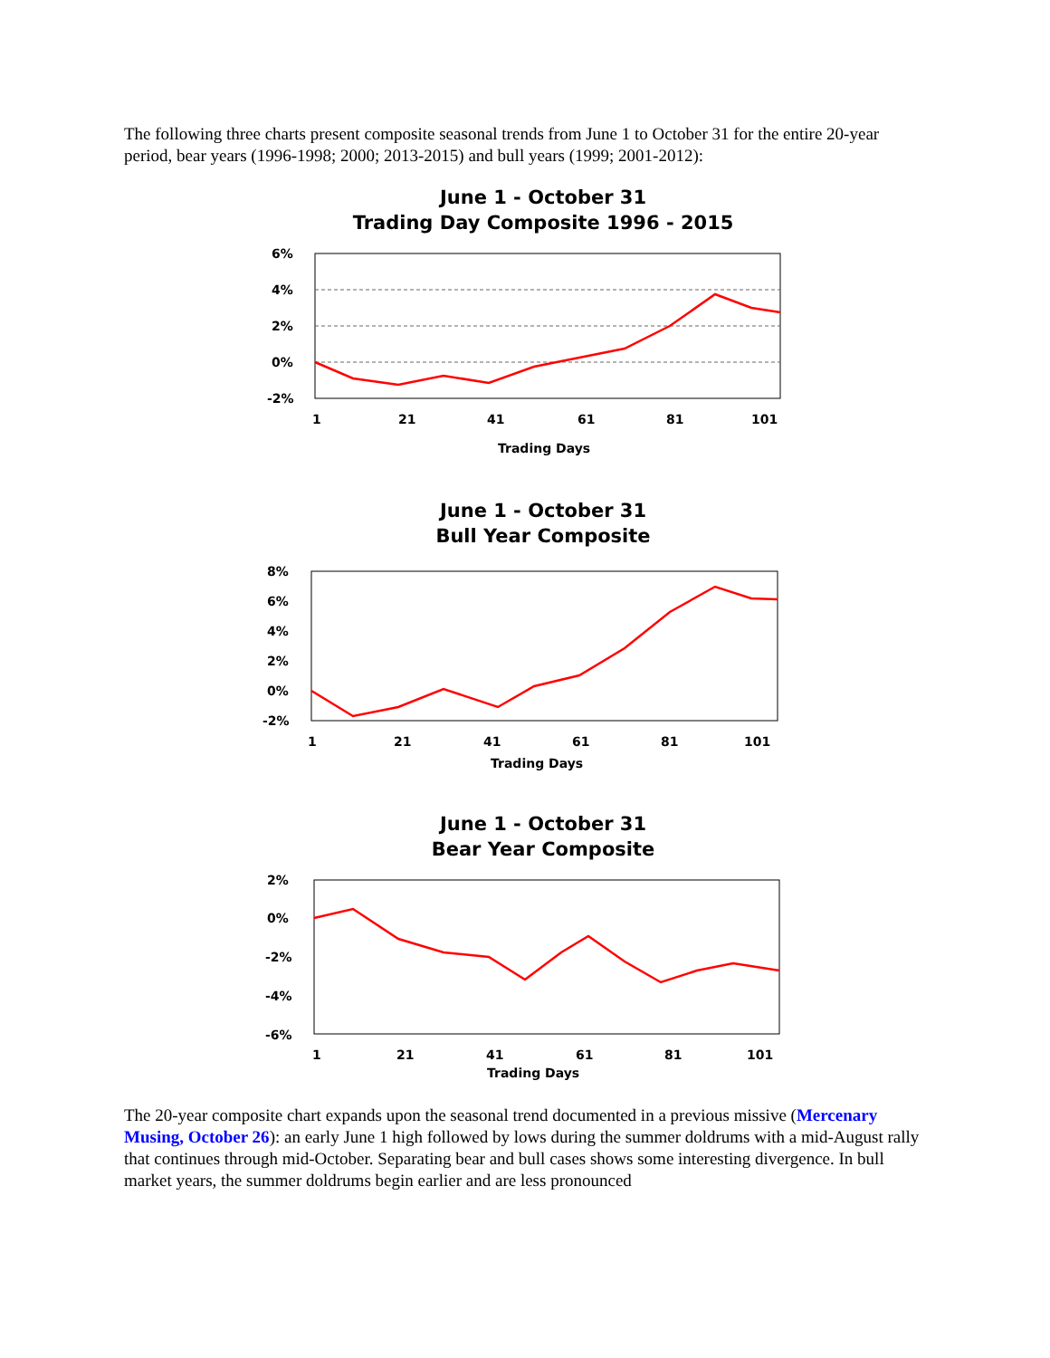The following three charts present composite seasonal trends from June 1 to October 31 for the entire 20-year period, bear years (1996-1998; 2000; 2013-2015) and bull years (1999; 2001-2012):
June 1 - October 31
Trading Day Composite 1996 - 2015
6%
4%
2%
0%
-2%
1
21
41
61
81
101
Trading Days
June 1 - October 31
Bull Year Composite
8%
6%
4%
2%
0%
-2%
1
21
41
61
81
101
Trading Days
June 1 - October 31
Bear Year Composite
2%
0%
-2%
-4%
-6%
1
21
41
61
81
101
Trading Days
The 20-year composite chart expands upon the seasonal trend documented in a previous missive (Mercenary Musing, October 26): an early June 1 high followed by lows during the summer doldrums with a mid-August rally that continues through mid-October. Separating bear and bull cases shows some interesting divergence. In bull market years, the summer doldrums begin earlier and are less pronounced